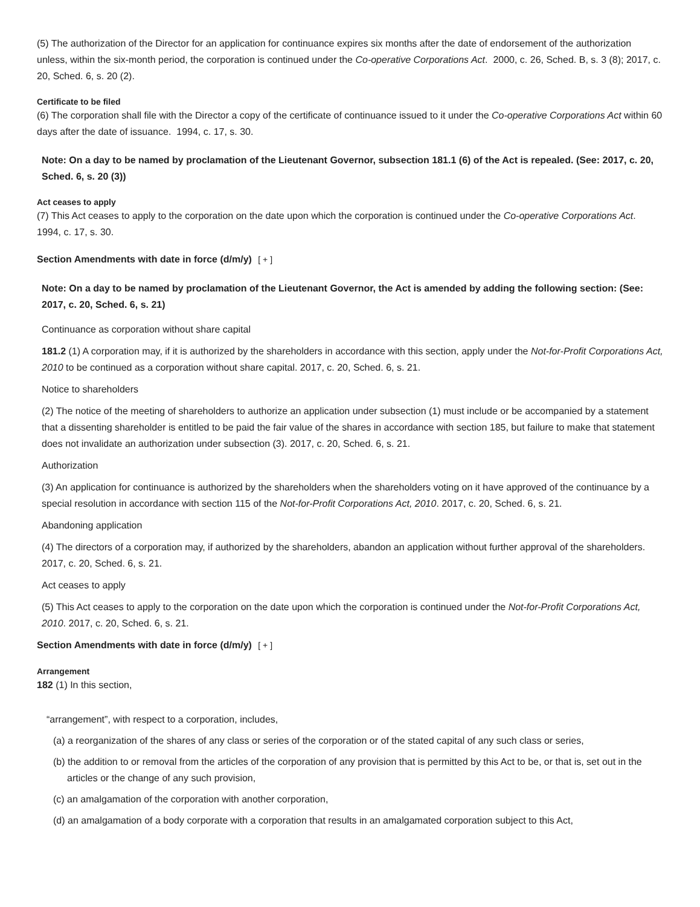(5) The authorization of the Director for an application for continuance expires six months after the date of endorsement of the authorization unless, within the six-month period, the corporation is continued under the Co-operative Corporations Act. 2000, c. 26, Sched. B, s. 3 (8); 2017, c. 20, Sched. 6, s. 20 (2).
Certificate to be filed
(6) The corporation shall file with the Director a copy of the certificate of continuance issued to it under the Co-operative Corporations Act within 60 days after the date of issuance. 1994, c. 17, s. 30.
Note: On a day to be named by proclamation of the Lieutenant Governor, subsection 181.1 (6) of the Act is repealed. (See: 2017, c. 20, Sched. 6, s. 20 (3))
Act ceases to apply
(7) This Act ceases to apply to the corporation on the date upon which the corporation is continued under the Co-operative Corporations Act. 1994, c. 17, s. 30.
Section Amendments with date in force (d/m/y) [ + ]
Note: On a day to be named by proclamation of the Lieutenant Governor, the Act is amended by adding the following section: (See: 2017, c. 20, Sched. 6, s. 21)
Continuance as corporation without share capital
181.2 (1) A corporation may, if it is authorized by the shareholders in accordance with this section, apply under the Not-for-Profit Corporations Act, 2010 to be continued as a corporation without share capital. 2017, c. 20, Sched. 6, s. 21.
Notice to shareholders
(2) The notice of the meeting of shareholders to authorize an application under subsection (1) must include or be accompanied by a statement that a dissenting shareholder is entitled to be paid the fair value of the shares in accordance with section 185, but failure to make that statement does not invalidate an authorization under subsection (3). 2017, c. 20, Sched. 6, s. 21.
Authorization
(3) An application for continuance is authorized by the shareholders when the shareholders voting on it have approved of the continuance by a special resolution in accordance with section 115 of the Not-for-Profit Corporations Act, 2010. 2017, c. 20, Sched. 6, s. 21.
Abandoning application
(4) The directors of a corporation may, if authorized by the shareholders, abandon an application without further approval of the shareholders. 2017, c. 20, Sched. 6, s. 21.
Act ceases to apply
(5) This Act ceases to apply to the corporation on the date upon which the corporation is continued under the Not-for-Profit Corporations Act, 2010. 2017, c. 20, Sched. 6, s. 21.
Section Amendments with date in force (d/m/y) [ + ]
Arrangement
182 (1) In this section,
“arrangement”, with respect to a corporation, includes,
(a) a reorganization of the shares of any class or series of the corporation or of the stated capital of any such class or series,
(b) the addition to or removal from the articles of the corporation of any provision that is permitted by this Act to be, or that is, set out in the articles or the change of any such provision,
(c) an amalgamation of the corporation with another corporation,
(d) an amalgamation of a body corporate with a corporation that results in an amalgamated corporation subject to this Act,